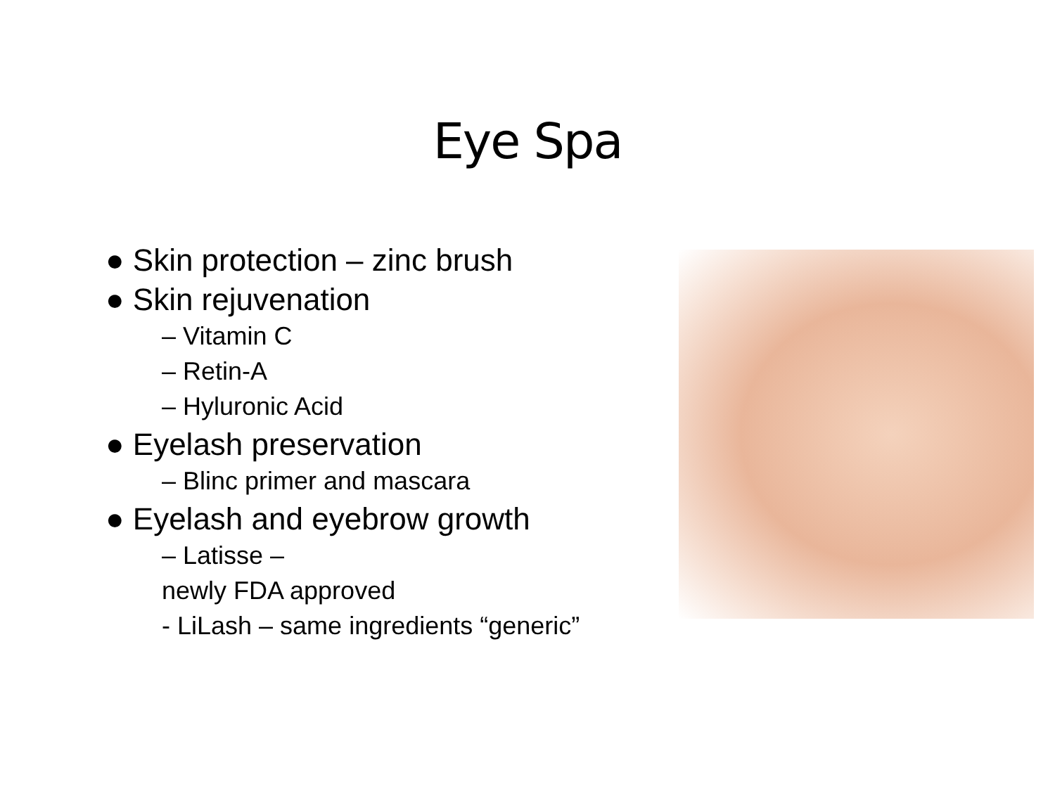Eye Spa
● Skin protection – zinc brush
● Skin rejuvenation
– Vitamin C
– Retin-A
– Hyluronic Acid
● Eyelash preservation
– Blinc primer and mascara
● Eyelash and eyebrow growth
– Latisse –
newly FDA approved
- LiLash – same ingredients “generic”